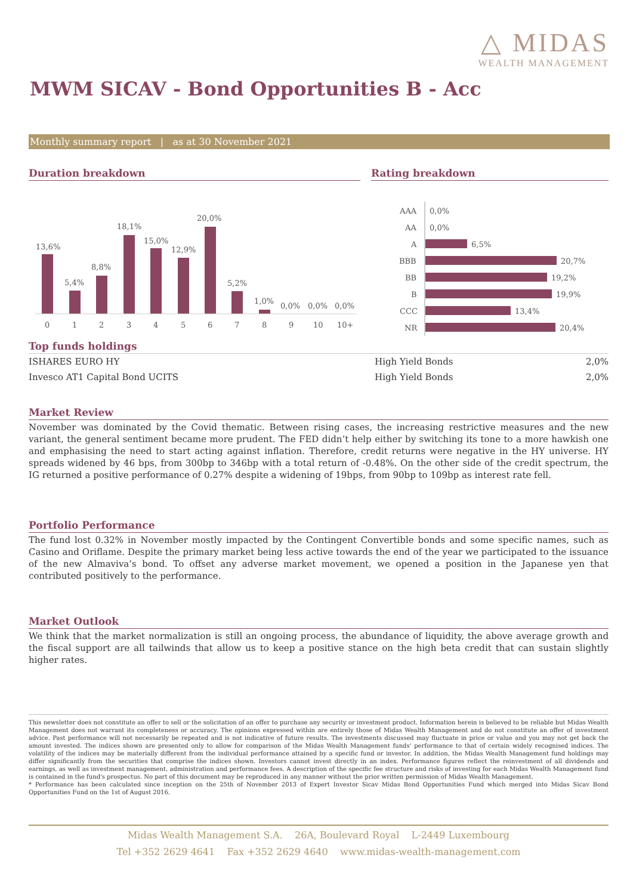△ MIDAS
WEALTH MANAGEMENT
MWM SICAV - Bond Opportunities B - Acc
Monthly summary report | as at 30 November 2021
Duration breakdown
13,6%
5,4%
8,8%
18,1%
15,0%
12,9%
20,0%
5,2%
1,0%
0,0%
0,0%
0,0%
0
1
2
3
4
5
6
7
8
9
10
10+
Rating breakdown
AAA
0,0%
AA
0,0%
A
6,5%
BBB
20,7%
BB
19,2%
B
19,9%
CCC
13,4%
NR
20,4%
Top funds holdings
| ISHARES EURO HY | High Yield Bonds | 2,0% |
| Invesco AT1 Capital Bond UCITS | High Yield Bonds | 2,0% |
Market Review
November was dominated by the Covid thematic. Between rising cases, the increasing restrictive measures and the new variant, the general sentiment became more prudent. The FED didn’t help either by switching its tone to a more hawkish one and emphasising the need to start acting against inflation. Therefore, credit returns were negative in the HY universe. HY spreads widened by 46 bps, from 300bp to 346bp with a total return of -0.48%. On the other side of the credit spectrum, the IG returned a positive performance of 0.27% despite a widening of 19bps, from 90bp to 109bp as interest rate fell.
Portfolio Performance
The fund lost 0.32% in November mostly impacted by the Contingent Convertible bonds and some specific names, such as Casino and Oriflame. Despite the primary market being less active towards the end of the year we participated to the issuance of the new Almaviva’s bond. To offset any adverse market movement, we opened a position in the Japanese yen that contributed positively to the performance.
Market Outlook
We think that the market normalization is still an ongoing process, the abundance of liquidity, the above average growth and the fiscal support are all tailwinds that allow us to keep a positive stance on the high beta credit that can sustain slightly higher rates.
This newsletter does not constitute an offer to sell or the solicitation of an offer to purchase any security or investment product. Information herein is believed to be reliable but Midas Wealth Management does not warrant its completeness or accuracy. The opinions expressed within are entirely those of Midas Wealth Management and do not constitute an offer of investment advice. Past performance will not necessarily be repeated and is not indicative of future results. The investments discussed may fluctuate in price or value and you may not get back the amount invested. The indices shown are presented only to allow for comparison of the Midas Wealth Management funds' performance to that of certain widely recognised indices. The volatility of the indices may be materially different from the individual performance attained by a specific fund or investor. In addition, the Midas Wealth Management fund holdings may differ significantly from the securities that comprise the indices shown. Investors cannot invest directly in an index. Performance figures reflect the reinvestment of all dividends and earnings, as well as investment management, administration and performance fees. A description of the specific fee structure and risks of investing for each Midas Wealth Management fund is contained in the fund's prospectus. No part of this document may be reproduced in any manner without the prior written permission of Midas Wealth Management.
* Performance has been calculated since inception on the 25th of November 2013 of Expert Investor Sicav Midas Bond Opportunities Fund which merged into Midas Sicav Bond Opportunities Fund on the 1st of August 2016.
Midas Wealth Management S.A. 26A, Boulevard Royal L-2449 Luxembourg
Tel +352 2629 4641 Fax +352 2629 4640 www.midas-wealth-management.com